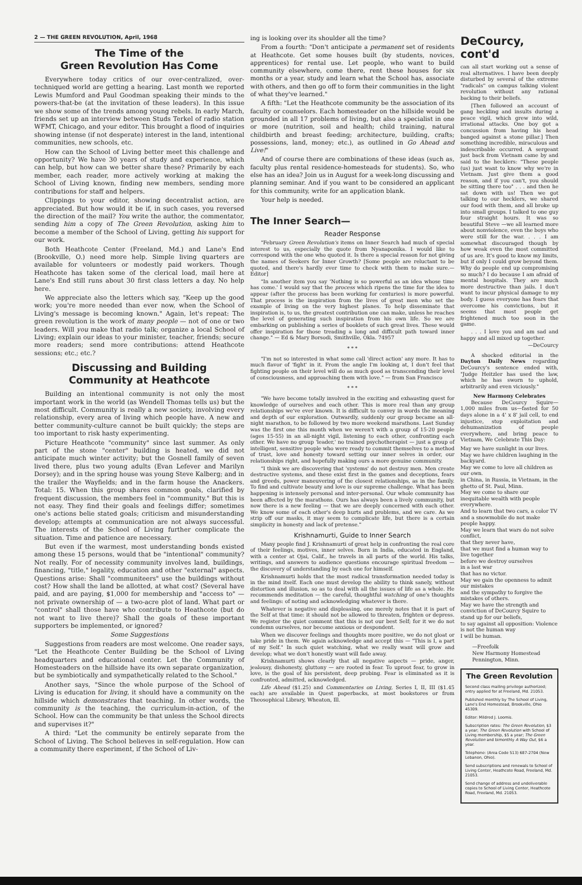2 — THE GREEN REVOLUTION, April, 1968
The Time of the
Green Revolution Has Come
Everywhere today critics of our over-centralized, over-techniqued world are getting a hearing. Last month we reported Lewis Mumford and Paul Goodman speaking their minds to the powers-that-be (at the invitation of these leaders). In this issue we show some of the trends among young rebels. In early March, friends set up an interview between Studs Terkel of radio station WFMT, Chicago, and your editor. This brought a flood of inquiries showing intense (if not desperate) interest in the land, intentional communities, new schools, etc.
How can the School of Living better meet this challenge and opportunity? We have 30 years of study and experience, which can help, but how can we better share these? Primarily by each member, each reader, more actively working at making the School of Living known, finding new members, sending more contributions for staff and helpers.
Clippings to your editor, showing decentralist action, are appreciated. But how would it be if, in such cases, you reversed the direction of the mail? You write the author, the commentator, sending him a copy of The Green Revolution, asking him to become a member of the School of Living, getting his support for our work.
Both Heathcote Center (Freeland, Md.) and Lane's End (Brookville, O.) need more help. Simple living quarters are available for volunteers or modestly paid workers. Though Heathcote has taken some of the clerical load, mail here at Lane's End still runs about 30 first class letters a day. No help here.
We appreciate also the letters which say, "Keep up the good work; you're more needed than ever now, when the School of Living's message is becoming known." Again, let's repeat: The green revolution is the work of many people — not of one or two leaders. Will you make that radio talk; organize a local School of Living; explain our ideas to your minister, teacher, friends; secure more readers; send more contributions: attend Heathcote sessions; etc.; etc.?
Discussing and Building
Community at Heathcote
Building an intentional community is not only the most important work in the world (as Wendell Thomas tells us) but the most difficult. Community is really a new society, involving every relationship, every area of living which people have. A new and better community-culture cannot be built quickly; the steps are too important to risk hasty experimenting.
Picture Heathcote "community" since last summer. As only part of the stone "center" building is heated, we did not anticipate much winter activity; but the Gosnell family of seven lived there, plus two young adults (Evan Lefever and Marilyn Dorsey); and in the spring house was young Steve Kalberg; and in the trailer the Wayfields; and in the farm house the Anackers. Total: 15. When this group shares common goals, clarified by frequent discussion, the members feel in "community." But this is not easy. They find their goals and feelings differ; sometimes one's actions belie stated goals; criticism and misunderstanding develop; attempts at communication are not always successful. The interests of the School of Living further complicate the situation. Time and patience are necessary.
But even if the warmest, most understanding bonds existed among these 15 persons, would that be "intentional" community? Not really. For of necessity community involves land, buildings, financing, "title," legality, education and other "external" aspects. Questions arise: Shall "communiteers" use the buildings without cost? How shall the land be allotted, at what cost? (Several have paid, and are paying, $1,000 for membership and "access to" — not private ownership of — a two-acre plot of land. What part or "control" shall those have who contribute to Heathcote (but do not want to live there)? Shall the goals of these important supporters be implemented, or ignored?
Some Suggestions
Suggestions from readers are most welcome. One reader says, "Let the Heathcote Center Building be the School of Living headquarters and educational center. Let the Community of Homesteaders on the hillside have its own separate organization, but be symbiotically and sympathetically related to the School."
Another says, "Since the whole purpose of the School of Living is education for living, it should have a community on the hillside which demonstrates that teaching. In other words, the community is the teaching, the curriculum-in-action, of the School. How can the community be that unless the School directs and supervises it?"
A third: "Let the community be entirely separate from the School of Living. The School believes in self-regulation. How can a community there experiment, if the School of Liv-
ing is looking over its shoulder all the time?
From a fourth: "Don't anticipate a permanent set of residents at Heathcote. Get some houses built (by students, novices, apprentices) for rental use. Let people, who want to build community elsewhere, come there, rent these houses for six months or a year, study and learn what the School has, associate with others, and then go off to form their communities in the light of what they've learned."
A fifth: "Let the Heathcote community be the association of its faculty or counselors. Each homesteader on the hillside would be grounded in all 17 problems of living, but also a specialist in one or more (nutrition, soil and health; child training, natural childbirth and breast feeding; architecture, building, crafts; possessions, land, money; etc.), as outlined in Go Ahead and Live!"
And of course there are combinations of these ideas (such as, faculty plus rental residence-homesteads for students). So, who else has an idea? Join us in August for a week-long discussing and planning seminar. And if you want to be considered an applicant for this community, write for an application blank.
Your help is needed.
The Inner Search—
Reader Response
"February Green Revolution's items on Inner Search had much of special interest to us, especially the quote from Nyanaponika. I would like to correspond with the one who quoted it. Is there a special reason for not giving the names of Seekers for Inner Growth? [Some people are reluctant to be quoted, and there's hardly ever time to check with them to make sure.—Editor]
"In another item you say 'Nothing is so powerful as an idea whose time has come.' I would say that the process which ripens the time for the idea to appear (after the process has been working for centuries) is more powerful. That process is the inspiration from the lives of great men who set the example of living on the very highest planes. To help disseminate that inspiration is, to us, the greatest contribution one can make, unless he reaches the level of generating such inspiration from his own life. So we are embarking on publishing a series of booklets of such great lives. These would offer inspiration for those treading a long and difficult path toward inner change." — Ed & Mary Borsodi, Smithville, Okla. 74957
* * *
"I'm not so interested in what some call 'direct action' any more. It has to much flavor of 'fight' in it. From the angle I'm looking at, I don't feel that fighting people on their level will do as much good as transcending their level of consciousness, and approaching them with love." — from San Francisco
* * *
"We have become totally involved in the exciting and exhausting quest for knowledge of ourselves and each other. This is more real than any group relationships we've ever known. It is difficult to convey in words the meaning and depth of our exploration. Outwardly, suddenly our group became an all-night marathon, to be followed by two more weekend marathons. Last Sunday was the first one this month when we weren't with a group of 15-20 people (ages 15-55) in an all-night vigil, listening to each other, confronting each other. We have no group 'leader,' no trained psychotherapist — just a group of intelligent, sensitive people who were ready to commit themselves to a method of trust, love and honesty toward setting our inner selves in order, our relationships right, and hopefully making ours a more genuine community.
"I think we are discovering that 'systems' do not destroy men. Men create destructive systems, and these exist first in the games and deceptions, fears and greeds, power maneuvering of the closest relationships, as in the family. To find and cultivate beauty and love is our supreme challenge. What has been happening is intensely personal and inter-personal. Our whole community has been affected by the marathons. Ours has always been a lively community, but now there is a new feeling — that we are deeply concerned with each other. We know some of each other's deep hurts and problems, and we care. As we strip off our masks, it may seem to complicate life, but there is a certain simplicity in honesty and lack of pretense."
Krishnamurti, Guide to Inner Search
Many people find J. Krishnamurti of great help in confronting the real core of their feelings, motives, inner selves. Born in India, educated in England, with a center at Ojai, Calif., he travels in all parts of the world. His talks, writings, and answers to audience questions encourage spiritual freedom — the discovery of understanding by each one for himself.
Krishnamurti holds that the most radical transformation needed today is in the mind itself. Each one must develop the ability to think sanely, without distortion and illusion, so as to deal with all the issues of life as a whole. He recommends meditation — the careful, thoughtful watching of one's thoughts and feelings: of noting and acknowledging whatever is there.
Whatever is negative and displeasing, one merely notes that it is part of the Self at that time: it should not be allowed to threaten, frighten or depress. We register the quiet comment that this is not our best Self; for it we do not condemn ourselves, nor become anxious or despondent.
When we discover feelings and thoughts more positive, we do not gloat or take pride in them. We again acknowledge and accept this — "This is I, a part of my Self." In such quiet watching, what we really want will grow and develop; what we don't honestly want will fade away.
Krishnamurti shows clearly that all negative aspects — pride, anger, jealousy, dishonesty, gluttony — are rooted in fear. To uproot fear, to grow in love, is the goal of his persistent, deep probing. Fear is eliminated as it is confronted, admitted, acknowledged.
Life Ahead ($1.25) and Commentaries on Living, Series I, II, III ($1.45 each) are available in Quest paperbacks, at most bookstores or from Theosophical Library, Wheaton, Ill.
DeCourcy, cont'd
can all start working out a sense of real alternatives. I have been deeply disturbed by several of the extreme "radicals" on campus talking violent revolution without any rational backing to their beliefs.
[Then followed an account of gang heckling and insults during a peace vigil, which grew into wild, irrational attacks. One boy got a concussion from having his head banged against a stone pillar.] Then something incredible, miraculous and indescribable occurred. A sergeant just back from Vietnam came by and said to the hecklers: "These people (us) just want to know why we're in Vietnam. Just give them a good reason, and if you can't, you should be sitting there too" . . . and then he sat down with us! Then we got talking to our hecklers, we shared our food with them, and all broke up into small groups. I talked to one guy four straight hours. It was so beautiful Steve —we all learned more about nonviolence, even the boys who were still for the war. . . . I am somewhat discouraged though by how weak even the most committed of us are. It's good to know my limits, but if only I could grow beyond them. Why do people end up compromising so much? I do because I am afraid of mental hospitals. They are much more destructive than jails. I don't want to incur physical damage to my body. I guess everyone has fears that overcome his convictions, but it seems that most people get frightened much too soon in the game.
. . . I love you and am sad and happy and all mixed up together.
—DeCourcy
A shocked editorial in the Dayton Daily News regarding DeCourcy's sentence ended with, "Judge Heitzler has used the law, which he has sworn to uphold, arbitrarily and even viciously."
New Harmony Celebrates
Because DeCourcy Squire— 1,000 miles from us—fasted for 50 days alone in a 4' x 8' jail cell, to end injustice, stop exploitation and dehumanization of people everywhere, and bring peace to Vietnam, We Celebrate This Day:
May we have sunlight in our lives.
May we have children laughing in the backyard.
May we come to love all children as our own.
in China, in Russia, in Vietnam, in the ghetto of St. Paul, Minn.
May we come to share our inequitable wealth with people everywhere.
And to learn that two cars, a color TV and a snowmobile do not make people happy.
May we learn that wars do not solve conflict,
that they never have,
that we must find a human way to live together
before we destroy ourselves
in a last war
that has no victor.
May we gain the openness to admit our mistakes
and the sympathy to forgive the mistakes of others.
May we have the strength and conviction of DeCourcy Squire to stand up for our beliefs,
to say against all opposition: Violence is not the human way
I will be human.
—Freefolk
New Harmony Homestead
Pennington, Minn.
The Green Revolution
Second class mailing privilege authorized; entry applied for at Freeland, Md. 21053.
Published monthly by The School of Living, Lane's End Homestead, Brookville, Ohio 45309.
Editor: Mildred J. Loomis.
Subscription rates: The Green Revolution, $3 a year; The Green Revolution with School of Living membership, $5 a year; The Green Revolution and bimonthly A Way Out, $6 a year.
Telephone: (Area Code 513) 687-2704 (New Lebanon, Ohio).
Send subscriptions and renewals to School of Living Center, Heathcote Road, Freeland, Md. 21053.
Send change of address and undeliverable copies to School of Living Center, Heathcote Road, Freeland, Md. 21053.